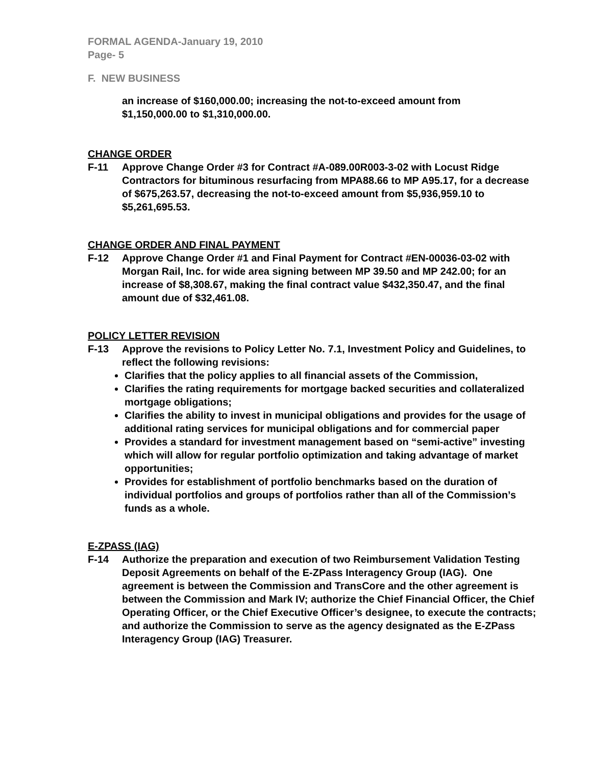FORMAL AGENDA-January 19, 2010
Page- 5
F. NEW BUSINESS
an increase of $160,000.00; increasing the not-to-exceed amount from $1,150,000.00 to $1,310,000.00.
CHANGE ORDER
F-11 Approve Change Order #3 for Contract #A-089.00R003-3-02 with Locust Ridge Contractors for bituminous resurfacing from MPA88.66 to MP A95.17, for a decrease of $675,263.57, decreasing the not-to-exceed amount from $5,936,959.10 to $5,261,695.53.
CHANGE ORDER AND FINAL PAYMENT
F-12 Approve Change Order #1 and Final Payment for Contract #EN-00036-03-02 with Morgan Rail, Inc. for wide area signing between MP 39.50 and MP 242.00; for an increase of $8,308.67, making the final contract value $432,350.47, and the final amount due of $32,461.08.
POLICY LETTER REVISION
F-13 Approve the revisions to Policy Letter No. 7.1, Investment Policy and Guidelines, to reflect the following revisions:
Clarifies that the policy applies to all financial assets of the Commission,
Clarifies the rating requirements for mortgage backed securities and collateralized mortgage obligations;
Clarifies the ability to invest in municipal obligations and provides for the usage of additional rating services for municipal obligations and for commercial paper
Provides a standard for investment management based on “semi-active” investing which will allow for regular portfolio optimization and taking advantage of market opportunities;
Provides for establishment of portfolio benchmarks based on the duration of individual portfolios and groups of portfolios rather than all of the Commission’s funds as a whole.
E-ZPASS (IAG)
F-14 Authorize the preparation and execution of two Reimbursement Validation Testing Deposit Agreements on behalf of the E-ZPass Interagency Group (IAG). One agreement is between the Commission and TransCore and the other agreement is between the Commission and Mark IV; authorize the Chief Financial Officer, the Chief Operating Officer, or the Chief Executive Officer’s designee, to execute the contracts; and authorize the Commission to serve as the agency designated as the E-ZPass Interagency Group (IAG) Treasurer.